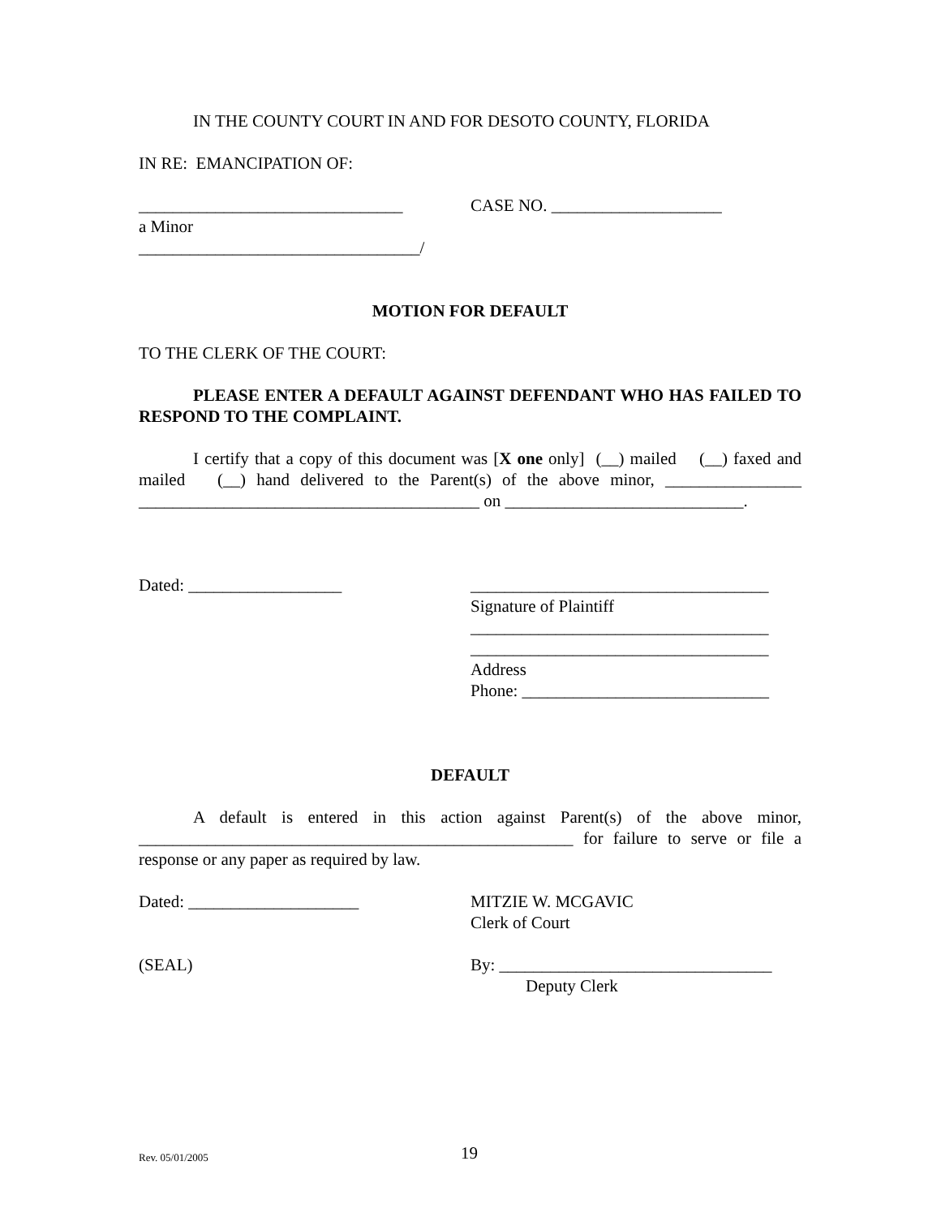IN THE COUNTY COURT IN AND FOR DESOTO COUNTY, FLORIDA
IN RE: EMANCIPATION OF:
_______________________________ CASE NO. ____________________
a Minor
_________________________________/
MOTION FOR DEFAULT
TO THE CLERK OF THE COURT:
PLEASE ENTER A DEFAULT AGAINST DEFENDANT WHO HAS FAILED TO RESPOND TO THE COMPLAINT.
I certify that a copy of this document was [X one only] (__) mailed (__) faxed and mailed (__) hand delivered to the Parent(s) of the above minor, ________________ ________________________________________ on ____________________________.
Dated: __________________ ___________________________________
Signature of Plaintiff
___________________________________
___________________________________
Address
Phone: _____________________________
DEFAULT
A default is entered in this action against Parent(s) of the above minor, ___________________________________________________ for failure to serve or file a response or any paper as required by law.
Dated: ____________________ MITZIE W. MCGAVIC
Clerk of Court
(SEAL) By: ________________________________
Deputy Clerk
Rev. 05/01/2005 19